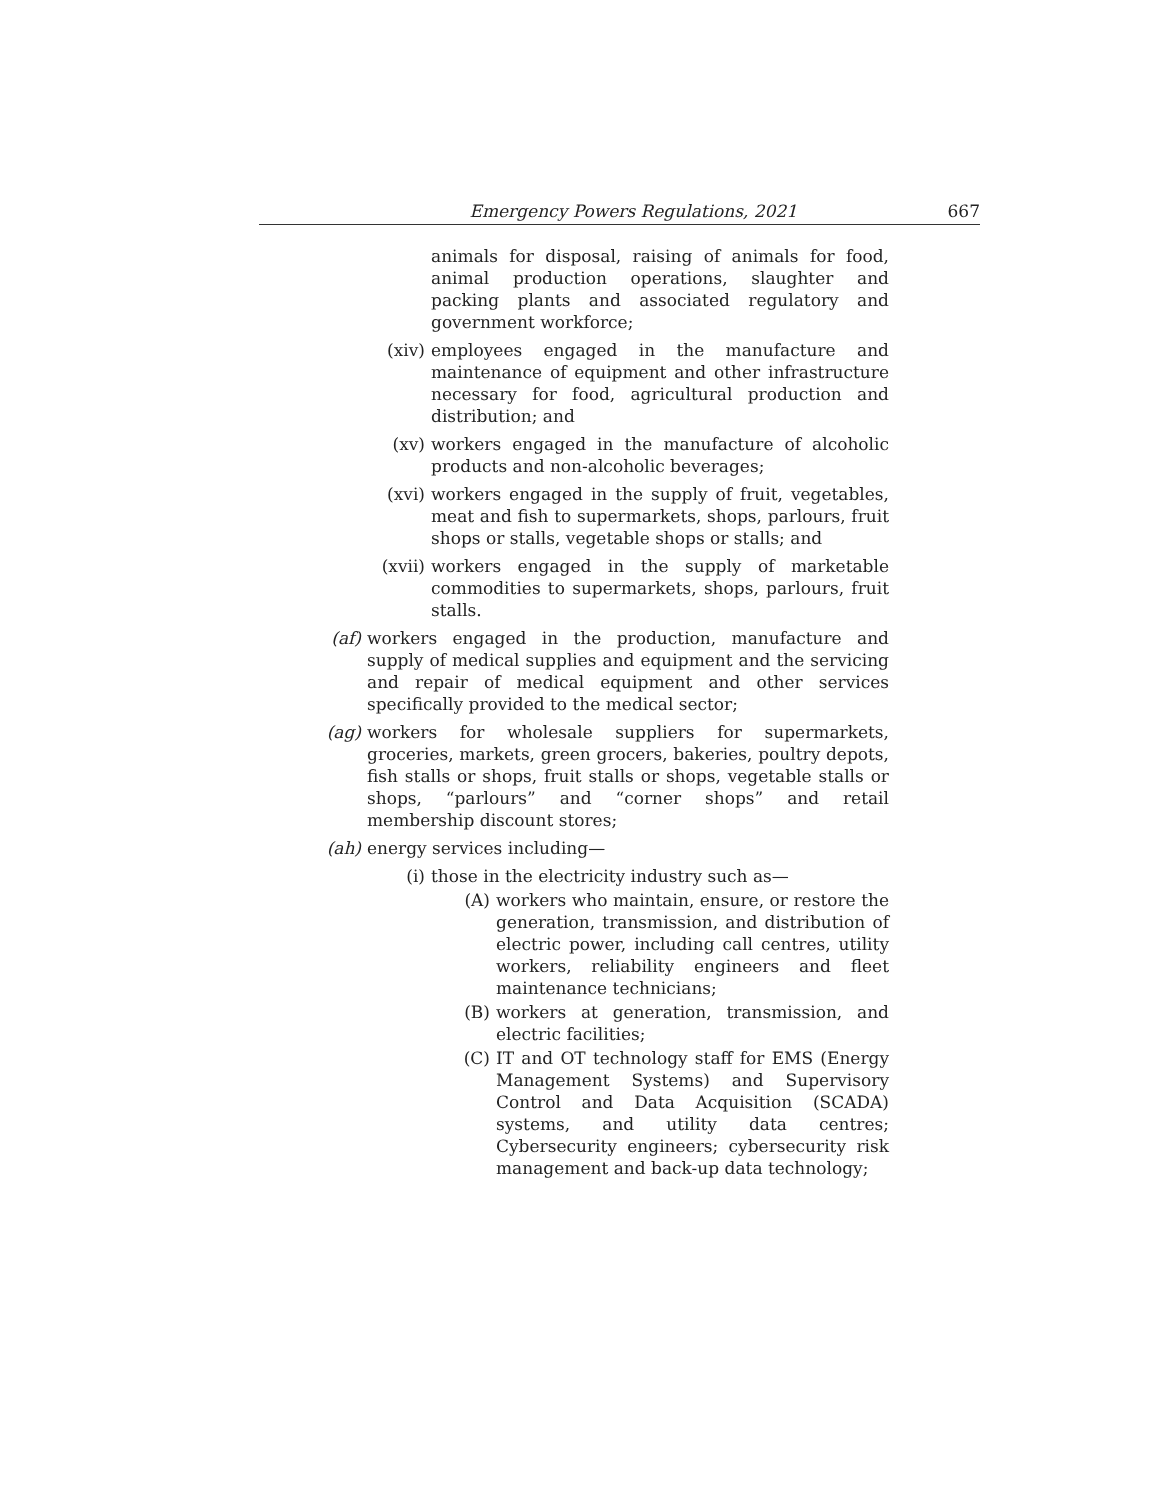Emergency Powers Regulations, 2021
667
animals for disposal, raising of animals for food, animal production operations, slaughter and packing plants and associated regulatory and government workforce;
(xiv) employees engaged in the manufacture and maintenance of equipment and other infrastructure necessary for food, agricultural production and distribution; and
(xv) workers engaged in the manufacture of alcoholic products and non-alcoholic beverages;
(xvi) workers engaged in the supply of fruit, vegetables, meat and fish to supermarkets, shops, parlours, fruit shops or stalls, vegetable shops or stalls; and
(xvii) workers engaged in the supply of marketable commodities to supermarkets, shops, parlours, fruit stalls.
(af) workers engaged in the production, manufacture and supply of medical supplies and equipment and the servicing and repair of medical equipment and other services specifically provided to the medical sector;
(ag) workers for wholesale suppliers for supermarkets, groceries, markets, green grocers, bakeries, poultry depots, fish stalls or shops, fruit stalls or shops, vegetable stalls or shops, “parlours” and “corner shops” and retail membership discount stores;
(ah) energy services including—
(i) those in the electricity industry such as—
(A) workers who maintain, ensure, or restore the generation, transmission, and distribution of electric power, including call centres, utility workers, reliability engineers and fleet maintenance technicians;
(B) workers at generation, transmission, and electric facilities;
(C) IT and OT technology staff for EMS (Energy Management Systems) and Supervisory Control and Data Acquisition (SCADA) systems, and utility data centres; Cybersecurity engineers; cybersecurity risk management and back-up data technology;